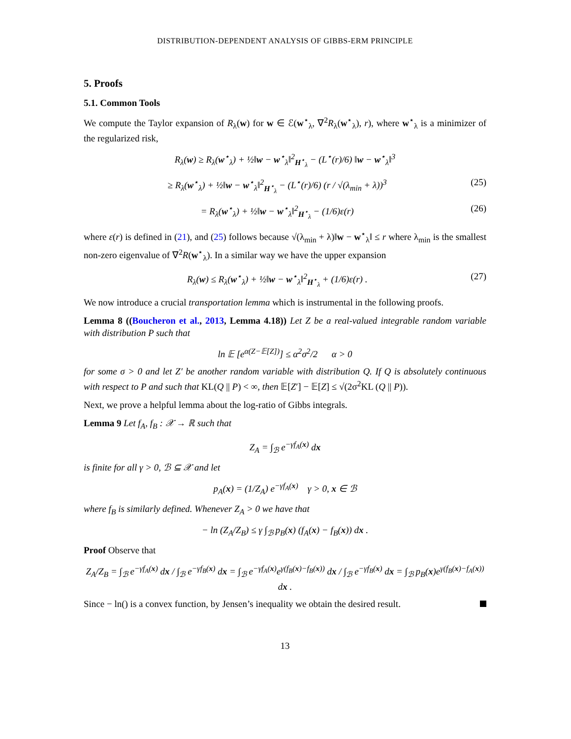DISTRIBUTION-DEPENDENT ANALYSIS OF GIBBS-ERM PRINCIPLE
5. Proofs
5.1. Common Tools
We compute the Taylor expansion of R<sub>λ</sub>(w) for w ∈ ℰ(w<sup>⋆</sup><sub>λ</sub>, ∇<sup>2</sup>R<sub>λ</sub>(w<sup>⋆</sup><sub>λ</sub>), r), where w<sup>⋆</sup><sub>λ</sub> is a minimizer of the regularized risk,
R<sub>λ</sub>(w) ≥ R<sub>λ</sub>(w<sup>⋆</sup><sub>λ</sub>) + ½‖w − w<sup>⋆</sup><sub>λ</sub>‖<sup>2</sup><sub>H<sup>⋆</sup><sub>λ</sub></sub> − (L<sup>⋆</sup>(r)/6) ‖w − w<sup>⋆</sup><sub>λ</sub>‖<sup>3</sup>
≥ R<sub>λ</sub>(w<sup>⋆</sup><sub>λ</sub>) + ½‖w − w<sup>⋆</sup><sub>λ</sub>‖<sup>2</sup><sub>H<sup>⋆</sup><sub>λ</sub></sub> − (L<sup>⋆</sup>(r)/6) (r / √(λ<sub>min</sub> + λ))<sup>3</sup> (25)
= R<sub>λ</sub>(w<sup>⋆</sup><sub>λ</sub>) + ½‖w − w<sup>⋆</sup><sub>λ</sub>‖<sup>2</sup><sub>H<sup>⋆</sup><sub>λ</sub></sub> − (1/6)ε(r) (26)
where ε(r) is defined in (21), and (25) follows because √(λ<sub>min</sub> + λ)‖w − w<sup>⋆</sup><sub>λ</sub>‖ ≤ r where λ<sub>min</sub> is the smallest non-zero eigenvalue of ∇<sup>2</sup>R(w<sup>⋆</sup><sub>λ</sub>). In a similar way we have the upper expansion
R<sub>λ</sub>(w) ≤ R<sub>λ</sub>(w<sup>⋆</sup><sub>λ</sub>) + ½‖w − w<sup>⋆</sup><sub>λ</sub>‖<sup>2</sup><sub>H<sup>⋆</sup><sub>λ</sub></sub> + (1/6)ε(r) . (27)
We now introduce a crucial transportation lemma which is instrumental in the following proofs.
Lemma 8 ((Boucheron et al., 2013, Lemma 4.18)) Let Z be a real-valued integrable random variable with distribution P such that
ln 𝔼 [e<sup>α(Z−𝔼[Z])</sup>] ≤ α<sup>2</sup>σ<sup>2</sup>/2 α > 0
for some σ > 0 and let Z′ be another random variable with distribution Q. If Q is absolutely continuous with respect to P and such that KL(Q || P) < ∞, then 𝔼[Z′] − 𝔼[Z] ≤ √(2σ<sup>2</sup>KL (Q || P)).
Next, we prove a helpful lemma about the log-ratio of Gibbs integrals.
Lemma 9 Let f<sub>A</sub>, f<sub>B</sub> : 𝒳 → ℝ such that
Z<sub>A</sub> = ∫<sub>ℬ</sub> e<sup>−γf<sub>A</sub>(x)</sup> dx
is finite for all γ > 0, ℬ ⊆ 𝒳 and let
p<sub>A</sub>(x) = (1/Z<sub>A</sub>) e<sup>−γf<sub>A</sub>(x)</sup> γ > 0, x ∈ ℬ
where f<sub>B</sub> is similarly defined. Whenever Z<sub>A</sub> > 0 we have that
− ln (Z<sub>A</sub>/Z<sub>B</sub>) ≤ γ ∫<sub>ℬ</sub> p<sub>B</sub>(x) (f<sub>A</sub>(x) − f<sub>B</sub>(x)) dx .
Proof Observe that
Z<sub>A</sub>/Z<sub>B</sub> = ∫<sub>ℬ</sub> e<sup>−γf<sub>A</sub>(x)</sup> dx / ∫<sub>ℬ</sub> e<sup>−γf<sub>B</sub>(x)</sup> dx = ∫<sub>ℬ</sub> e<sup>−γf<sub>A</sub>(x)</sup>e<sup>γ(f<sub>B</sub>(x)−f<sub>B</sub>(x))</sup> dx / ∫<sub>ℬ</sub> e<sup>−γf<sub>B</sub>(x)</sup> dx = ∫<sub>ℬ</sub> p<sub>B</sub>(x)e<sup>γ(f<sub>B</sub>(x)−f<sub>A</sub>(x))</sup> dx .
Since − ln() is a convex function, by Jensen’s inequality we obtain the desired result.
13